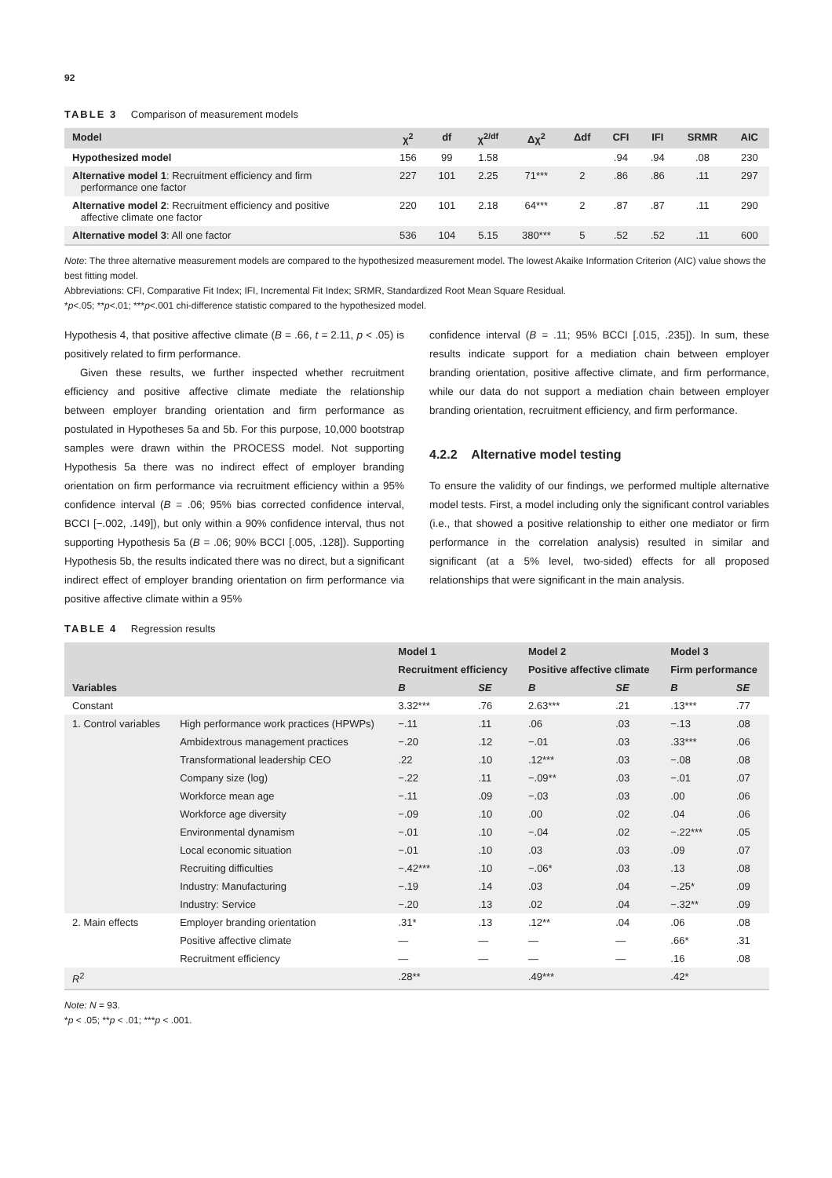92
TABLE 3 Comparison of measurement models
| Model | χ<sup>2</sup> | df | χ<sup>2/df</sup> | Δχ<sup>2</sup> | Δdf | CFI | IFI | SRMR | AIC |
| --- | --- | --- | --- | --- | --- | --- | --- | --- | --- |
| Hypothesized model | 156 | 99 | 1.58 | | | .94 | .94 | .08 | 230 |
| Alternative model 1 : Recruitment efficiency and firm performance one factor | 227 | 101 | 2.25 | 71*** | 2 | .86 | .86 | .11 | 297 |
| Alternative model 2 : Recruitment efficiency and positive affective climate one factor | 220 | 101 | 2.18 | 64*** | 2 | .87 | .87 | .11 | 290 |
| Alternative model 3 : All one factor | 536 | 104 | 5.15 | 380*** | 5 | .52 | .52 | .11 | 600 |
Note: The three alternative measurement models are compared to the hypothesized measurement model. The lowest Akaike Information Criterion (AIC) value shows the best fitting model.
Abbreviations: CFI, Comparative Fit Index; IFI, Incremental Fit Index; SRMR, Standardized Root Mean Square Residual.
*p<.05; **p<.01; ***p<.001 chi-difference statistic compared to the hypothesized model.
Hypothesis 4, that positive affective climate (B = .66, t = 2.11, p < .05) is positively related to firm performance.
Given these results, we further inspected whether recruitment efficiency and positive affective climate mediate the relationship between employer branding orientation and firm performance as postulated in Hypotheses 5a and 5b. For this purpose, 10,000 bootstrap samples were drawn within the PROCESS model. Not supporting Hypothesis 5a there was no indirect effect of employer branding orientation on firm performance via recruitment efficiency within a 95% confidence interval (B = .06; 95% bias corrected confidence interval, BCCI [−.002, .149]), but only within a 90% confidence interval, thus not supporting Hypothesis 5a (B = .06; 90% BCCI [.005, .128]). Supporting Hypothesis 5b, the results indicated there was no direct, but a significant indirect effect of employer branding orientation on firm performance via positive affective climate within a 95%
confidence interval (B = .11; 95% BCCI [.015, .235]). In sum, these results indicate support for a mediation chain between employer branding orientation, positive affective climate, and firm performance, while our data do not support a mediation chain between employer branding orientation, recruitment efficiency, and firm performance.
4.2.2 Alternative model testing
To ensure the validity of our findings, we performed multiple alternative model tests. First, a model including only the significant control variables (i.e., that showed a positive relationship to either one mediator or firm performance in the correlation analysis) resulted in similar and significant (at a 5% level, two-sided) effects for all proposed relationships that were significant in the main analysis.
TABLE 4 Regression results
| | | Model 1 | | Model 2 | | Model 3 | |
| --- | --- | --- | --- | --- | --- | --- | --- |
| | | Recruitment efficiency | | Positive affective climate | | Firm performance | |
| Variables | | B | SE | B | SE | B | SE |
| Constant | | 3.32*** | .76 | 2.63*** | .21 | .13*** | .77 |
| 1. Control variables | High performance work practices (HPWPs) | −.11 | .11 | .06 | .03 | −.13 | .08 |
| | Ambidextrous management practices | −.20 | .12 | −.01 | .03 | .33*** | .06 |
| | Transformational leadership CEO | .22 | .10 | .12*** | .03 | −.08 | .08 |
| | Company size (log) | −.22 | .11 | −.09** | .03 | −.01 | .07 |
| | Workforce mean age | −.11 | .09 | −.03 | .03 | .00 | .06 |
| | Workforce age diversity | −.09 | .10 | .00 | .02 | .04 | .06 |
| | Environmental dynamism | −.01 | .10 | −.04 | .02 | −.22*** | .05 |
| | Local economic situation | −.01 | .10 | .03 | .03 | .09 | .07 |
| | Recruiting difficulties | −.42*** | .10 | −.06* | .03 | .13 | .08 |
| | Industry: Manufacturing | −.19 | .14 | .03 | .04 | −.25* | .09 |
| | Industry: Service | −.20 | .13 | .02 | .04 | −.32** | .09 |
| 2. Main effects | Employer branding orientation | .31* | .13 | .12** | .04 | .06 | .08 |
| | Positive affective climate | — | — | — | — | .66* | .31 |
| | Recruitment efficiency | — | — | — | — | .16 | .08 |
| R<sup>2</sup> | | .28** | | .49*** | | .42* | |
Note: N = 93.
*p < .05; **p < .01; ***p < .001.